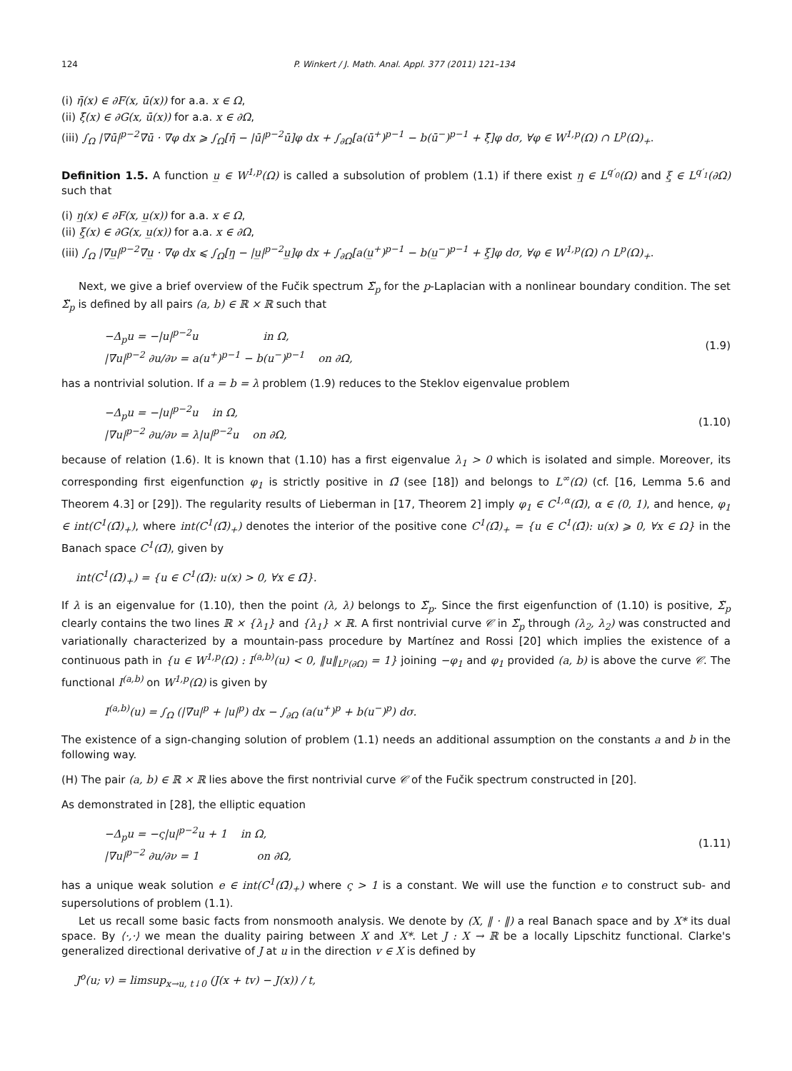124 P. Winkert / J. Math. Anal. Appl. 377 (2011) 121–134
(i) η̄(x) ∈ ∂F(x, ū(x)) for a.a. x ∈ Ω,
(ii) ξ̄(x) ∈ ∂G(x, ū(x)) for a.a. x ∈ ∂Ω,
(iii) ∫<sub>Ω</sub> |∇ū|<sup>p−2</sup>∇ū · ∇φ dx ⩾ ∫<sub>Ω</sub>[η̄ − |ū|<sup>p−2</sup>ū]φ dx + ∫<sub>∂Ω</sub>[a(ū<sup>+</sup>)<sup>p−1</sup> − b(ū<sup>−</sup>)<sup>p−1</sup> + ξ̄]φ dσ, ∀φ ∈ W<sup>1,p</sup>(Ω) ∩ L<sup>p</sup>(Ω)<sub>+</sub>.
Definition 1.5. A function u̲ ∈ W<sup>1,p</sup>(Ω) is called a subsolution of problem (1.1) if there exist η̲ ∈ L<sup>q′<sub>0</sub></sup>(Ω) and ξ̲ ∈ L<sup>q′<sub>1</sub></sup>(∂Ω) such that
(i) η̲(x) ∈ ∂F(x, u̲(x)) for a.a. x ∈ Ω,
(ii) ξ̲(x) ∈ ∂G(x, u̲(x)) for a.a. x ∈ ∂Ω,
(iii) ∫<sub>Ω</sub> |∇u̲|<sup>p−2</sup>∇u̲ · ∇φ dx ⩽ ∫<sub>Ω</sub>[η̲ − |u̲|<sup>p−2</sup>u̲]φ dx + ∫<sub>∂Ω</sub>[a(u̲<sup>+</sup>)<sup>p−1</sup> − b(u̲<sup>−</sup>)<sup>p−1</sup> + ξ̲]φ dσ, ∀φ ∈ W<sup>1,p</sup>(Ω) ∩ L<sup>p</sup>(Ω)<sub>+</sub>.
Next, we give a brief overview of the Fučik spectrum Σ̃<sub>p</sub> for the p-Laplacian with a nonlinear boundary condition. The set Σ̃<sub>p</sub> is defined by all pairs (a, b) ∈ ℝ × ℝ such that
−Δ<sub>p</sub>u = −|u|<sup>p−2</sup>u in Ω,
|∇u|<sup>p−2</sup> ∂u/∂ν = a(u<sup>+</sup>)<sup>p−1</sup> − b(u<sup>−</sup>)<sup>p−1</sup> on ∂Ω,
(1.9)
has a nontrivial solution. If a = b = λ problem (1.9) reduces to the Steklov eigenvalue problem
−Δ<sub>p</sub>u = −|u|<sup>p−2</sup>u in Ω,
|∇u|<sup>p−2</sup> ∂u/∂ν = λ|u|<sup>p−2</sup>u on ∂Ω,
(1.10)
because of relation (1.6). It is known that (1.10) has a first eigenvalue λ<sub>1</sub> > 0 which is isolated and simple. Moreover, its corresponding first eigenfunction φ<sub>1</sub> is strictly positive in Ω̄ (see [18]) and belongs to L<sup>∞</sup>(Ω) (cf. [16, Lemma 5.6 and Theorem 4.3] or [29]). The regularity results of Lieberman in [17, Theorem 2] imply φ<sub>1</sub> ∈ C<sup>1,α</sup>(Ω̄), α ∈ (0, 1), and hence, φ<sub>1</sub> ∈ int(C<sup>1</sup>(Ω̄)<sub>+</sub>), where int(C<sup>1</sup>(Ω̄)<sub>+</sub>) denotes the interior of the positive cone C<sup>1</sup>(Ω̄)<sub>+</sub> = {u ∈ C<sup>1</sup>(Ω̄): u(x) ⩾ 0, ∀x ∈ Ω} in the Banach space C<sup>1</sup>(Ω̄), given by
int(C<sup>1</sup>(Ω̄)<sub>+</sub>) = {u ∈ C<sup>1</sup>(Ω̄): u(x) > 0, ∀x ∈ Ω̄}.
If λ is an eigenvalue for (1.10), then the point (λ, λ) belongs to Σ̃<sub>p</sub>. Since the first eigenfunction of (1.10) is positive, Σ̃<sub>p</sub> clearly contains the two lines ℝ × {λ<sub>1</sub>} and {λ<sub>1</sub>} × ℝ. A first nontrivial curve 𝒞 in Σ̃<sub>p</sub> through (λ<sub>2</sub>, λ<sub>2</sub>) was constructed and variationally characterized by a mountain-pass procedure by Martínez and Rossi [20] which implies the existence of a continuous path in {u ∈ W<sup>1,p</sup>(Ω) : I<sup>(a,b)</sup>(u) < 0, ‖u‖<sub>L<sup>p</sup>(∂Ω)</sub> = 1} joining −φ<sub>1</sub> and φ<sub>1</sub> provided (a, b) is above the curve 𝒞. The functional I<sup>(a,b)</sup> on W<sup>1,p</sup>(Ω) is given by
I<sup>(a,b)</sup>(u) = ∫<sub>Ω</sub> (|∇u|<sup>p</sup> + |u|<sup>p</sup>) dx − ∫<sub>∂Ω</sub> (a(u<sup>+</sup>)<sup>p</sup> + b(u<sup>−</sup>)<sup>p</sup>) dσ.
The existence of a sign-changing solution of problem (1.1) needs an additional assumption on the constants a and b in the following way.
(H) The pair (a, b) ∈ ℝ × ℝ lies above the first nontrivial curve 𝒞 of the Fučik spectrum constructed in [20].
As demonstrated in [28], the elliptic equation
−Δ<sub>p</sub>u = −ς|u|<sup>p−2</sup>u + 1 in Ω,
|∇u|<sup>p−2</sup> ∂u/∂ν = 1 on ∂Ω,
(1.11)
has a unique weak solution e ∈ int(C<sup>1</sup>(Ω̄)<sub>+</sub>) where ς > 1 is a constant. We will use the function e to construct sub- and supersolutions of problem (1.1).
Let us recall some basic facts from nonsmooth analysis. We denote by (X, ‖ · ‖) a real Banach space and by X* its dual space. By ⟨·,·⟩ we mean the duality pairing between X and X*. Let J : X → ℝ be a locally Lipschitz functional. Clarke's generalized directional derivative of J at u in the direction v ∈ X is defined by
J<sup>o</sup>(u; v) = limsup<sub>x→u, t↓0</sub> (J(x + tv) − J(x)) / t,